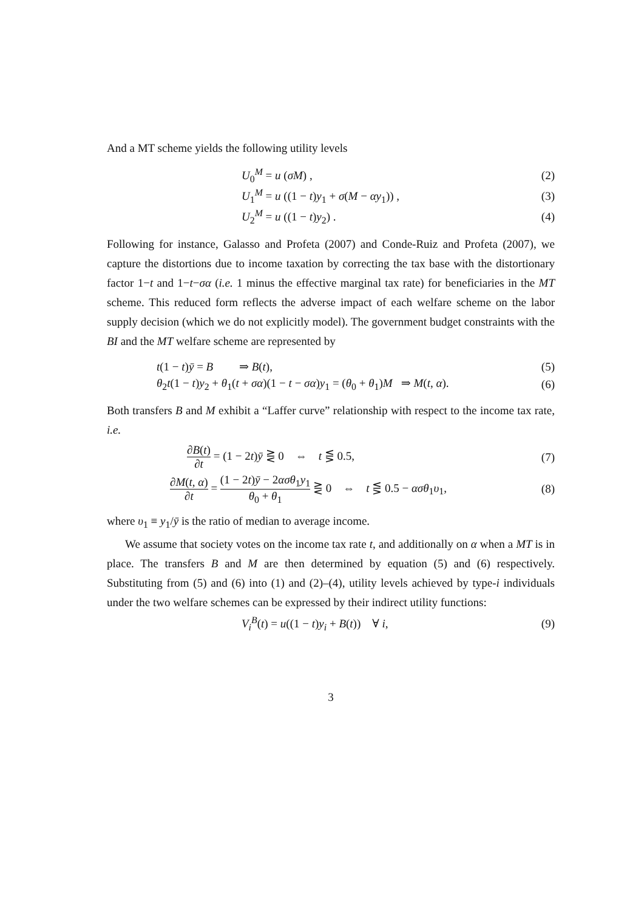And a MT scheme yields the following utility levels
U<sub>0</sub><sup>M</sup> = u (σM) , (2)
U<sub>1</sub><sup>M</sup> = u ((1 − t)y<sub>1</sub> + σ(M − αy<sub>1</sub>)) , (3)
U<sub>2</sub><sup>M</sup> = u ((1 − t)y<sub>2</sub>) . (4)
Following for instance, Galasso and Profeta (2007) and Conde-Ruiz and Profeta (2007), we capture the distortions due to income taxation by correcting the tax base with the distortionary factor 1−t and 1−t−σα (i.e. 1 minus the effective marginal tax rate) for beneficiaries in the MT scheme. This reduced form reflects the adverse impact of each welfare scheme on the labor supply decision (which we do not explicitly model). The government budget constraints with the BI and the MT welfare scheme are represented by
t(1 − t)ȳ = B ⇒ B(t), (5)
θ<sub>2</sub>t(1 − t)y<sub>2</sub> + θ<sub>1</sub>(t + σα)(1 − t − σα)y<sub>1</sub> = (θ<sub>0</sub> + θ<sub>1</sub>)M ⇒ M(t, α). (6)
Both transfers B and M exhibit a “Laffer curve” relationship with respect to the income tax rate, i.e.
∂B(t) ∂t = (1 − 2t)ȳ ⋛ 0 ⇔ t ⋚ 0.5, (7)
∂M(t, α) ∂t = (1 − 2t)ȳ − 2ασθ<sub>1</sub>y<sub>1</sub> θ<sub>0</sub> + θ<sub>1</sub> ⋛ 0 ⇔ t ⋚ 0.5 − ασθ<sub>1</sub>υ<sub>1</sub>, (8)
where υ<sub>1</sub> ≡ y<sub>1</sub>/ȳ is the ratio of median to average income.
We assume that society votes on the income tax rate t, and additionally on α when a MT is in place. The transfers B and M are then determined by equation (5) and (6) respectively. Substituting from (5) and (6) into (1) and (2)–(4), utility levels achieved by type-i individuals under the two welfare schemes can be expressed by their indirect utility functions:
V<sub>i</sub><sup>B</sup>(t) = u((1 − t)y<sub>i</sub> + B(t)) ∀ i, (9)
3